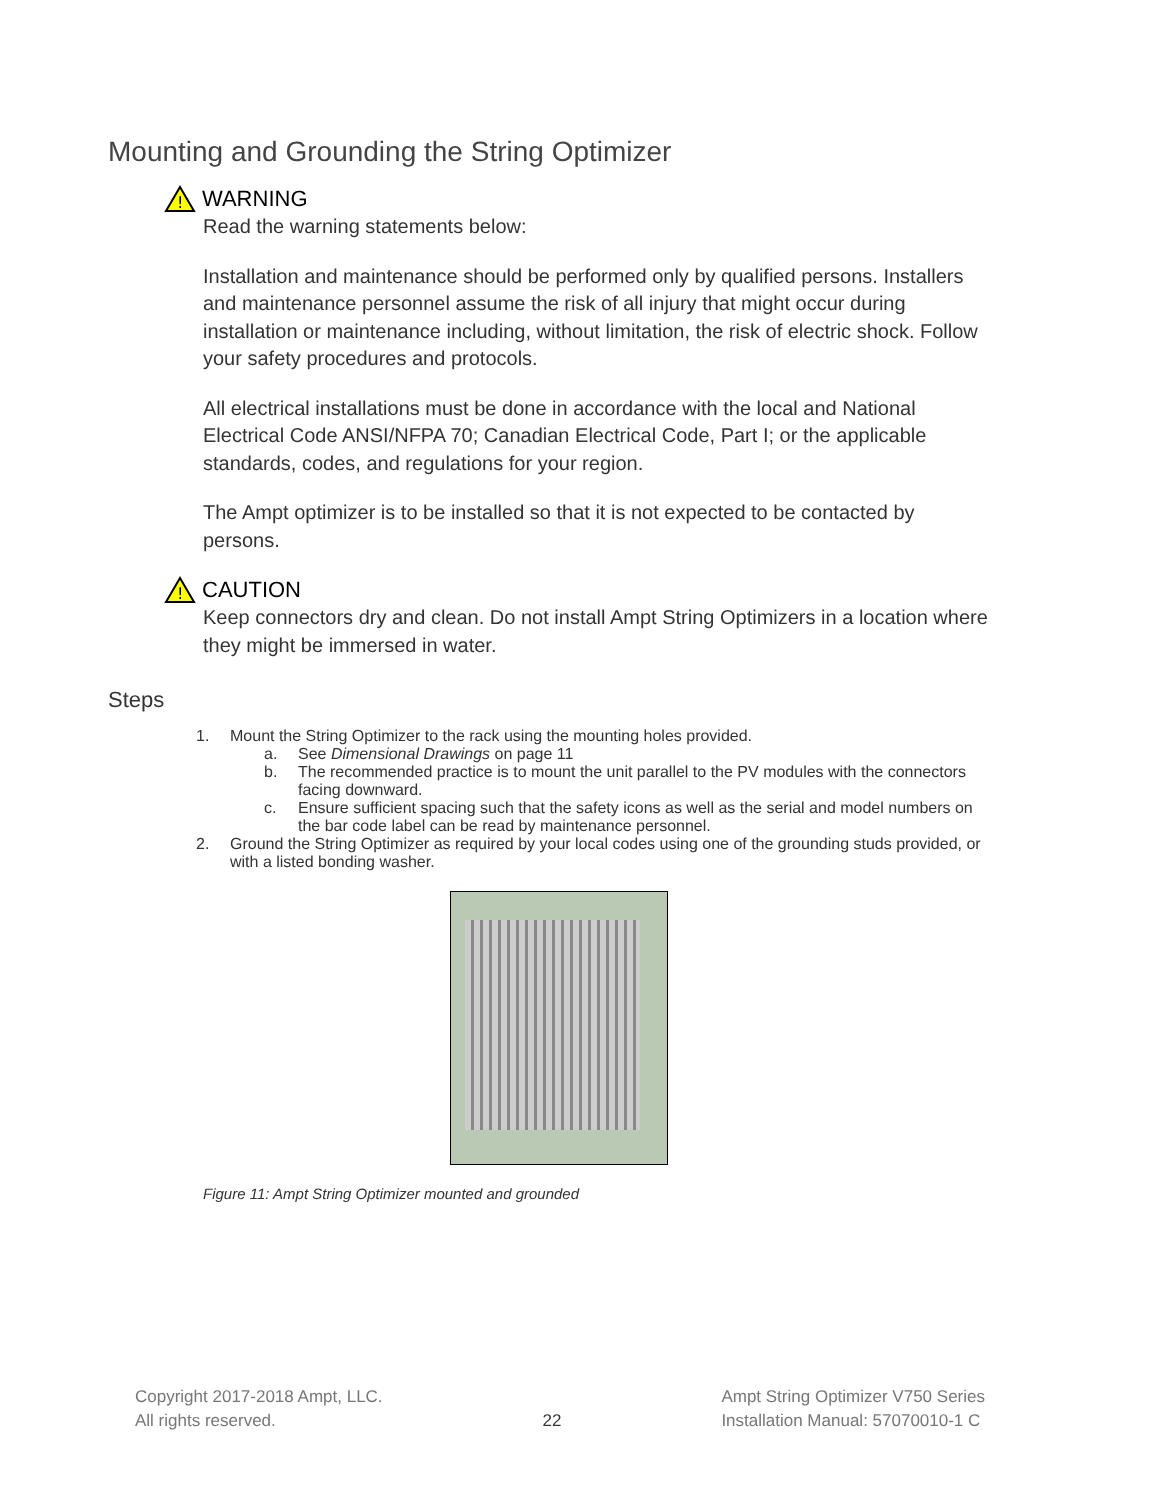Mounting and Grounding the String Optimizer
!
WARNING
Read the warning statements below:
Installation and maintenance should be performed only by qualified persons. Installers and maintenance personnel assume the risk of all injury that might occur during installation or maintenance including, without limitation, the risk of electric shock. Follow your safety procedures and protocols.
All electrical installations must be done in accordance with the local and National Electrical Code ANSI/NFPA 70; Canadian Electrical Code, Part I; or the applicable standards, codes, and regulations for your region.
The Ampt optimizer is to be installed so that it is not expected to be contacted by persons.
!
CAUTION
Keep connectors dry and clean. Do not install Ampt String Optimizers in a location where they might be immersed in water.
Steps
1. Mount the String Optimizer to the rack using the mounting holes provided.
a. See Dimensional Drawings on page 11
b. The recommended practice is to mount the unit parallel to the PV modules with the connectors facing downward.
c. Ensure sufficient spacing such that the safety icons as well as the serial and model numbers on the bar code label can be read by maintenance personnel.
2. Ground the String Optimizer as required by your local codes using one of the grounding studs provided, or with a listed bonding washer.
Figure 11: Ampt String Optimizer mounted and grounded
Copyright 2017-2018 Ampt, LLC.
All rights reserved.
22
Ampt String Optimizer V750 Series
Installation Manual: 57070010-1 C